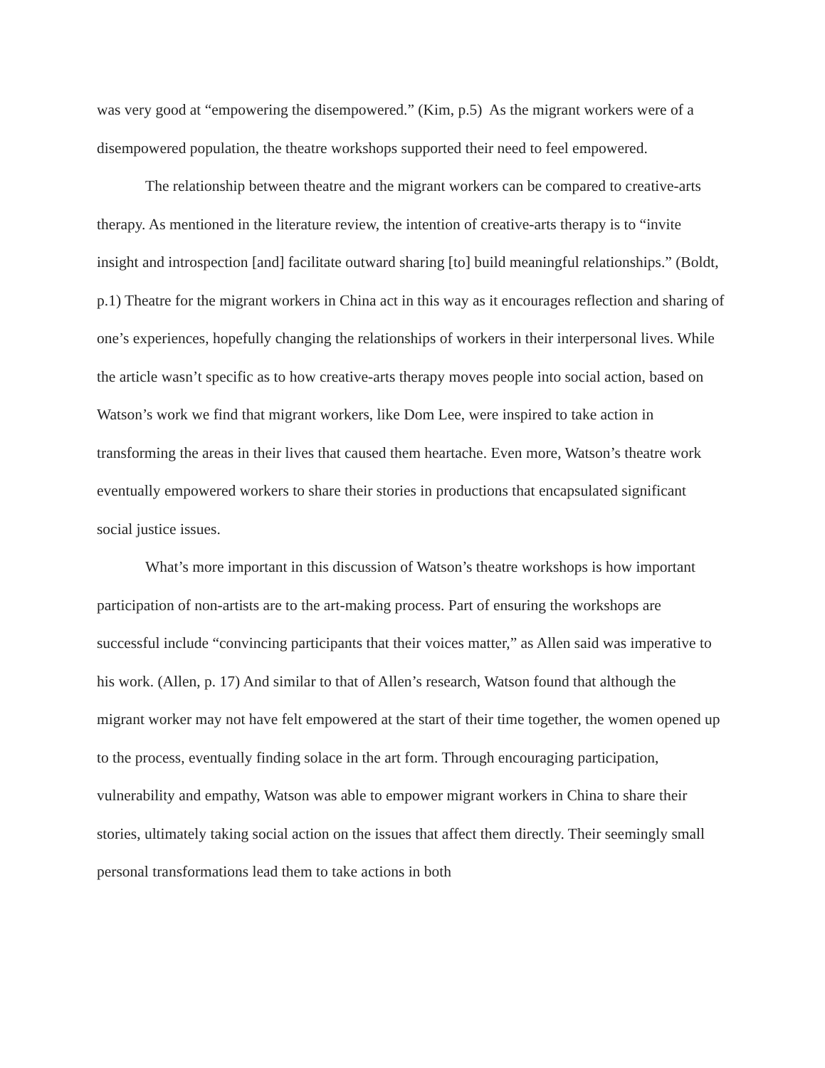was very good at “empowering the disempowered.” (Kim, p.5) As the migrant workers were of a disempowered population, the theatre workshops supported their need to feel empowered.
The relationship between theatre and the migrant workers can be compared to creative-arts therapy. As mentioned in the literature review, the intention of creative-arts therapy is to “invite insight and introspection [and] facilitate outward sharing [to] build meaningful relationships.” (Boldt, p.1) Theatre for the migrant workers in China act in this way as it encourages reflection and sharing of one’s experiences, hopefully changing the relationships of workers in their interpersonal lives. While the article wasn’t specific as to how creative-arts therapy moves people into social action, based on Watson’s work we find that migrant workers, like Dom Lee, were inspired to take action in transforming the areas in their lives that caused them heartache. Even more, Watson’s theatre work eventually empowered workers to share their stories in productions that encapsulated significant social justice issues.
What’s more important in this discussion of Watson’s theatre workshops is how important participation of non-artists are to the art-making process. Part of ensuring the workshops are successful include “convincing participants that their voices matter,” as Allen said was imperative to his work. (Allen, p. 17) And similar to that of Allen’s research, Watson found that although the migrant worker may not have felt empowered at the start of their time together, the women opened up to the process, eventually finding solace in the art form. Through encouraging participation, vulnerability and empathy, Watson was able to empower migrant workers in China to share their stories, ultimately taking social action on the issues that affect them directly. Their seemingly small personal transformations lead them to take actions in both